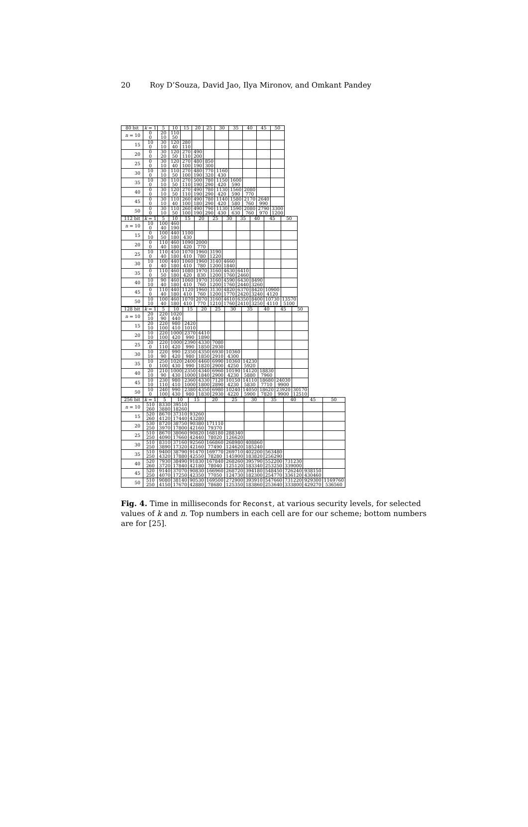20 Roy D’Souza, David Jao, Ilya Mironov, and Omkant Pandey
| 80 bit | k = 1 | 5 | 10 | 15 | 20 | 25 | 30 | 35 | 40 | 45 | 50 |
| --- | --- | --- | --- | --- | --- | --- | --- | --- | --- | --- | --- |
| n = 10 | 0 0 | 20 10 | 110 50 | | | | | | | | |
| 15 | 10 0 | 30 10 | 120 40 | 280 110 | | | | | | | |
| 20 | 0 0 | 30 20 | 120 50 | 270 110 | 490 200 | | | | | | |
| 25 | 0 0 | 30 10 | 120 40 | 270 100 | 480 190 | 850 300 | | | | | |
| 30 | 10 0 | 30 10 | 110 50 | 270 100 | 480 190 | 770 320 | 1160 430 | | | | |
| 35 | 10 0 | 30 10 | 110 50 | 270 110 | 500 190 | 780 290 | 1150 420 | 1600 590 | | | |
| 40 | 0 0 | 30 10 | 120 50 | 270 110 | 490 190 | 780 290 | 1130 420 | 1560 590 | 2080 770 | | |
| 45 | 0 0 | 30 10 | 110 40 | 260 100 | 490 180 | 780 290 | 1140 420 | 1580 580 | 2170 760 | 2640 990 | |
| 50 | 0 0 | 30 10 | 110 50 | 260 100 | 490 190 | 790 290 | 1130 430 | 1590 630 | 2080 760 | 2790 970 | 3300 1200 |
| 112 bit | k = 1 | 5 | 10 | 15 | 20 | 25 | 30 | 35 | 40 | 45 | 50 |
| --- | --- | --- | --- | --- | --- | --- | --- | --- | --- | --- | --- |
| n = 10 | 10 0 | 100 40 | 460 190 | | | | | | | | |
| 15 | 0 10 | 100 50 | 440 180 | 1100 430 | | | | | | | |
| 20 | 0 0 | 110 40 | 460 180 | 1090 420 | 2000 770 | | | | | | |
| 25 | 10 0 | 110 40 | 450 180 | 1070 410 | 1960 780 | 3190 1220 | | | | | |
| 30 | 10 0 | 100 40 | 440 180 | 1060 410 | 1960 780 | 3140 1200 | 4660 1840 | | | | |
| 35 | 0 0 | 110 50 | 460 180 | 1080 420 | 1970 830 | 3160 1200 | 4630 1760 | 6410 2460 | | | |
| 40 | 10 10 | 90 40 | 460 180 | 1060 410 | 1970 760 | 3160 1200 | 4590 1760 | 6430 2440 | 8490 3260 | | |
| 45 | 0 0 | 110 40 | 440 180 | 1120 410 | 1960 760 | 3130 1200 | 4820 1770 | 6370 2420 | 8420 3240 | 10900 4120 | |
| 50 | 10 10 | 100 40 | 460 180 | 1070 410 | 2070 770 | 3160 1210 | 4610 1760 | 6350 2410 | 8400 3250 | 10730 4110 | 13570 5100 |
| 128 bit | k = 1 | 5 | 10 | 15 | 20 | 25 | 30 | 35 | 40 | 45 | 50 |
| --- | --- | --- | --- | --- | --- | --- | --- | --- | --- | --- | --- |
| n = 10 | 20 10 | 220 90 | 1020 440 | | | | | | | | |
| 15 | 20 10 | 220 100 | 980 410 | 2420 1010 | | | | | | | |
| 20 | 10 10 | 220 100 | 1000 420 | 2370 990 | 4410 1890 | | | | | | |
| 25 | 20 0 | 220 110 | 1000 420 | 2390 990 | 4330 1850 | 7080 2930 | | | | | |
| 30 | 10 10 | 220 90 | 990 420 | 2350 980 | 4350 1850 | 6930 2910 | 10360 4300 | | | | |
| 35 | 10 0 | 250 100 | 1020 430 | 2400 990 | 4460 1820 | 6990 2900 | 10360 4250 | 14230 5920 | | | |
| 40 | 20 10 | 210 90 | 1000 430 | 2350 1000 | 4340 1840 | 6960 2900 | 10190 4230 | 14120 5880 | 18830 7960 | | |
| 45 | 10 10 | 230 110 | 980 410 | 2360 1000 | 4330 1800 | 7120 2890 | 10150 4230 | 14110 5830 | 18680 7710 | 24030 9900 | |
| 50 | 10 0 | 240 100 | 990 430 | 2380 980 | 4350 1830 | 6980 2930 | 10240 4220 | 14050 5900 | 18620 7820 | 23920 9900 | 30170 12510 |
| 256 bit | k = 1 | 5 | 10 | 15 | 20 | 25 | 30 | 35 | 40 | 45 | 50 |
| --- | --- | --- | --- | --- | --- | --- | --- | --- | --- | --- | --- |
| n = 10 | 510 260 | 8330 3880 | 39510 18260 | | | | | | | | |
| 15 | 520 260 | 8670 4120 | 37310 17440 | 93260 43280 | | | | | | | |
| 20 | 530 250 | 8720 3970 | 38750 17800 | 90380 42160 | 171110 79370 | | | | | | |
| 25 | 510 250 | 8670 4090 | 38060 17660 | 90820 42440 | 168180 78020 | 288340 126620 | | | | | |
| 30 | 510 250 | 8310 3890 | 37160 17320 | 92560 42160 | 166860 77490 | 268980 124620 | 408860 185240 | | | | |
| 35 | 510 250 | 9400 4320 | 38790 17880 | 91470 42550 | 169770 78280 | 269710 145900 | 402200 183820 | 563480 256290 | | | |
| 40 | 520 260 | 7930 3720 | 38490 17840 | 91830 42180 | 167840 78040 | 268260 125120 | 395790 183340 | 552200 253250 | 731230 339000 | | |
| 45 | 520 250 | 9140 4070 | 37070 17250 | 90830 42350 | 166960 77050 | 268720 124730 | 394180 182300 | 548450 254770 | 726240 336120 | 938150 430460 | |
| 50 | 510 250 | 9080 4150 | 38140 17670 | 90530 42880 | 169500 78680 | 272900 125350 | 393910 183860 | 547660 253640 | 731220 333800 | 929300 429270 | 1169760 536560 |
Fig. 4. Time in milliseconds for Reconst, at various security levels, for selected values of k and n. Top numbers in each cell are for our scheme; bottom numbers are for [25].